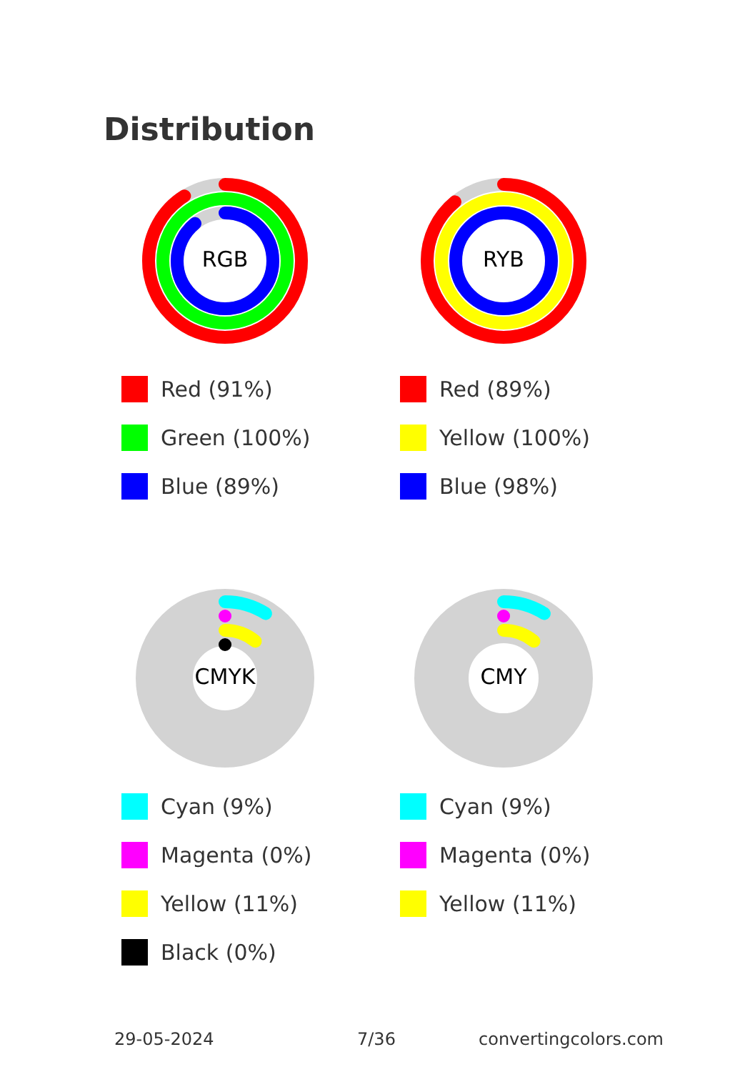Distribution
RGB
Red (91%)
Green (100%)
Blue (89%)
RYB
Red (89%)
Yellow (100%)
Blue (98%)
CMYK
Cyan (9%)
Magenta (0%)
Yellow (11%)
Black (0%)
CMY
Cyan (9%)
Magenta (0%)
Yellow (11%)
29-05-2024 7/36 convertingcolors.com